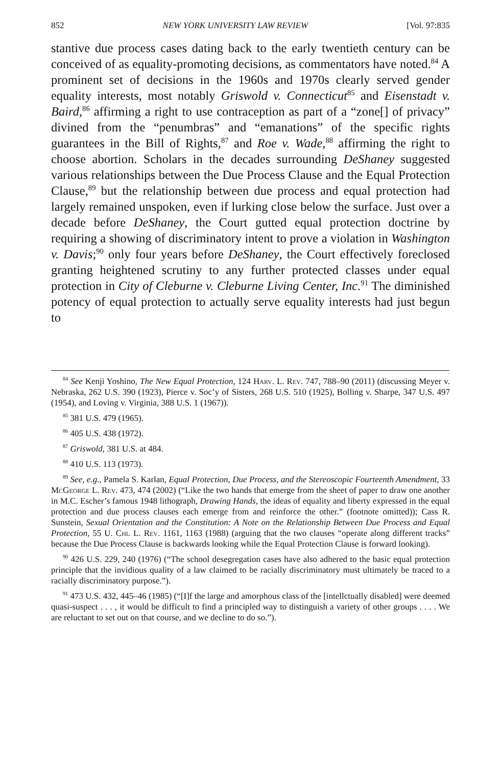852 NEW YORK UNIVERSITY LAW REVIEW [Vol. 97:835
stantive due process cases dating back to the early twentieth century can be conceived of as equality-promoting decisions, as commentators have noted.<sup>84</sup> A prominent set of decisions in the 1960s and 1970s clearly served gender equality interests, most notably Griswold v. Connecticut<sup>85</sup> and Eisenstadt v. Baird,<sup>86</sup> affirming a right to use contraception as part of a “zone[] of privacy” divined from the “penumbras” and “emanations” of the specific rights guarantees in the Bill of Rights,<sup>87</sup> and Roe v. Wade,<sup>88</sup> affirming the right to choose abortion. Scholars in the decades surrounding DeShaney suggested various relationships between the Due Process Clause and the Equal Protection Clause,<sup>89</sup> but the relationship between due process and equal protection had largely remained unspoken, even if lurking close below the surface. Just over a decade before DeShaney, the Court gutted equal protection doctrine by requiring a showing of discriminatory intent to prove a violation in Washington v. Davis;<sup>90</sup> only four years before DeShaney, the Court effectively foreclosed granting heightened scrutiny to any further protected classes under equal protection in City of Cleburne v. Cleburne Living Center, Inc.<sup>91</sup> The diminished potency of equal protection to actually serve equality interests had just begun to
<sup>84</sup> See Kenji Yoshino, The New Equal Protection, 124 Harv. L. Rev. 747, 788–90 (2011) (discussing Meyer v. Nebraska, 262 U.S. 390 (1923), Pierce v. Soc’y of Sisters, 268 U.S. 510 (1925), Bolling v. Sharpe, 347 U.S. 497 (1954), and Loving v. Virginia, 388 U.S. 1 (1967)).
<sup>85</sup> 381 U.S. 479 (1965).
<sup>86</sup> 405 U.S. 438 (1972).
<sup>87</sup> Griswold, 381 U.S. at 484.
<sup>88</sup> 410 U.S. 113 (1973).
<sup>89</sup> See, e.g., Pamela S. Karlan, Equal Protection, Due Process, and the Stereoscopic Fourteenth Amendment, 33 McGeorge L. Rev. 473, 474 (2002) (“Like the two hands that emerge from the sheet of paper to draw one another in M.C. Escher’s famous 1948 lithograph, Drawing Hands, the ideas of equality and liberty expressed in the equal protection and due process clauses each emerge from and reinforce the other.” (footnote omitted)); Cass R. Sunstein, Sexual Orientation and the Constitution: A Note on the Relationship Between Due Process and Equal Protection, 55 U. Chi. L. Rev. 1161, 1163 (1988) (arguing that the two clauses “operate along different tracks” because the Due Process Clause is backwards looking while the Equal Protection Clause is forward looking).
<sup>90</sup> 426 U.S. 229, 240 (1976) (“The school desegregation cases have also adhered to the basic equal protection principle that the invidious quality of a law claimed to be racially discriminatory must ultimately be traced to a racially discriminatory purpose.”).
<sup>91</sup> 473 U.S. 432, 445–46 (1985) (“[I]f the large and amorphous class of the [intellctually disabled] were deemed quasi-suspect . . . , it would be difficult to find a principled way to distinguish a variety of other groups . . . . We are reluctant to set out on that course, and we decline to do so.”).